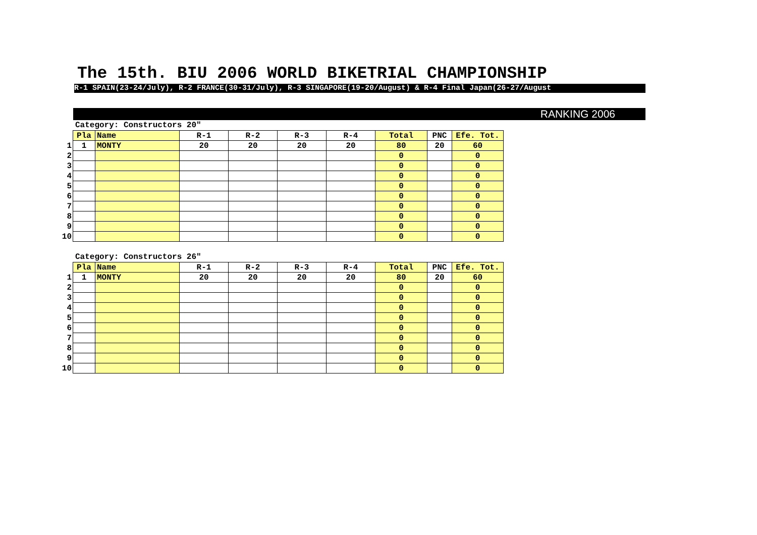The 15th. BIU 2006 WORLD BIKETRIAL CHAMPIONSHIP
R-1 SPAIN(23-24/July), R-2 FRANCE(30-31/July), R-3 SINGAPORE(19-20/August) & R-4 Final Japan(26-27/August
RANKING 2006
Category: Constructors 20"
| | Pla | Name | R-1 | R-2 | R-3 | R-4 | Total | PNC | Efe. Tot. |
| 1 | 1 | MONTY | 20 | 20 | 20 | 20 | 80 | 20 | 60 |
| 2 | | | | | | | 0 | | 0 |
| 3 | | | | | | | 0 | | 0 |
| 4 | | | | | | | 0 | | 0 |
| 5 | | | | | | | 0 | | 0 |
| 6 | | | | | | | 0 | | 0 |
| 7 | | | | | | | 0 | | 0 |
| 8 | | | | | | | 0 | | 0 |
| 9 | | | | | | | 0 | | 0 |
| 10 | | | | | | | 0 | | 0 |
Category: Constructors 26"
| | Pla | Name | R-1 | R-2 | R-3 | R-4 | Total | PNC | Efe. Tot. |
| 1 | 1 | MONTY | 20 | 20 | 20 | 20 | 80 | 20 | 60 |
| 2 | | | | | | | 0 | | 0 |
| 3 | | | | | | | 0 | | 0 |
| 4 | | | | | | | 0 | | 0 |
| 5 | | | | | | | 0 | | 0 |
| 6 | | | | | | | 0 | | 0 |
| 7 | | | | | | | 0 | | 0 |
| 8 | | | | | | | 0 | | 0 |
| 9 | | | | | | | 0 | | 0 |
| 10 | | | | | | | 0 | | 0 |